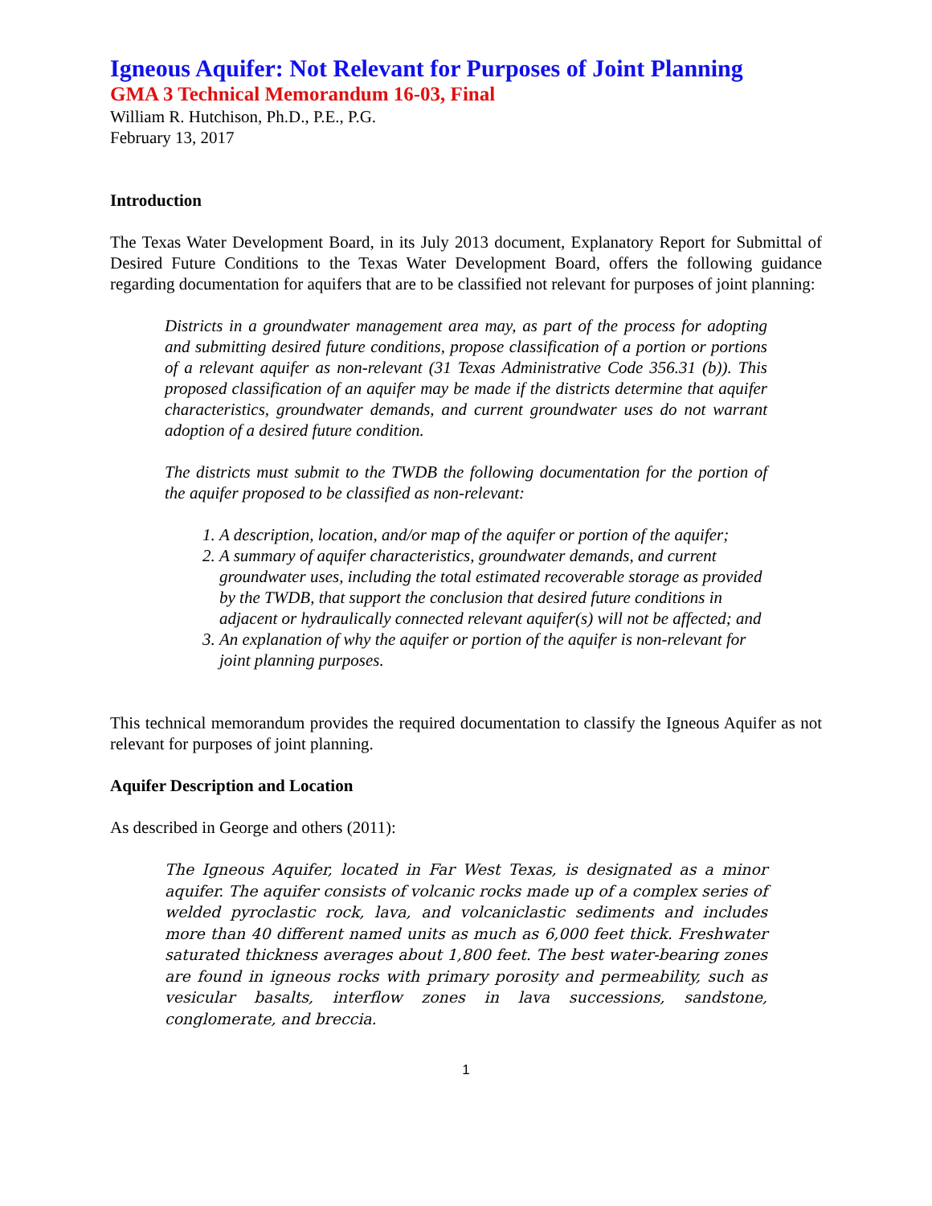Igneous Aquifer: Not Relevant for Purposes of Joint Planning
GMA 3 Technical Memorandum 16-03, Final
William R. Hutchison, Ph.D., P.E., P.G.
February 13, 2017
Introduction
The Texas Water Development Board, in its July 2013 document, Explanatory Report for Submittal of Desired Future Conditions to the Texas Water Development Board, offers the following guidance regarding documentation for aquifers that are to be classified not relevant for purposes of joint planning:
Districts in a groundwater management area may, as part of the process for adopting and submitting desired future conditions, propose classification of a portion or portions of a relevant aquifer as non-relevant (31 Texas Administrative Code 356.31 (b)). This proposed classification of an aquifer may be made if the districts determine that aquifer characteristics, groundwater demands, and current groundwater uses do not warrant adoption of a desired future condition.
The districts must submit to the TWDB the following documentation for the portion of the aquifer proposed to be classified as non-relevant:
1. A description, location, and/or map of the aquifer or portion of the aquifer;
2. A summary of aquifer characteristics, groundwater demands, and current groundwater uses, including the total estimated recoverable storage as provided by the TWDB, that support the conclusion that desired future conditions in adjacent or hydraulically connected relevant aquifer(s) will not be affected; and
3. An explanation of why the aquifer or portion of the aquifer is non-relevant for joint planning purposes.
This technical memorandum provides the required documentation to classify the Igneous Aquifer as not relevant for purposes of joint planning.
Aquifer Description and Location
As described in George and others (2011):
The Igneous Aquifer, located in Far West Texas, is designated as a minor aquifer. The aquifer consists of volcanic rocks made up of a complex series of welded pyroclastic rock, lava, and volcaniclastic sediments and includes more than 40 different named units as much as 6,000 feet thick. Freshwater saturated thickness averages about 1,800 feet. The best water-bearing zones are found in igneous rocks with primary porosity and permeability, such as vesicular basalts, interflow zones in lava successions, sandstone, conglomerate, and breccia.
1